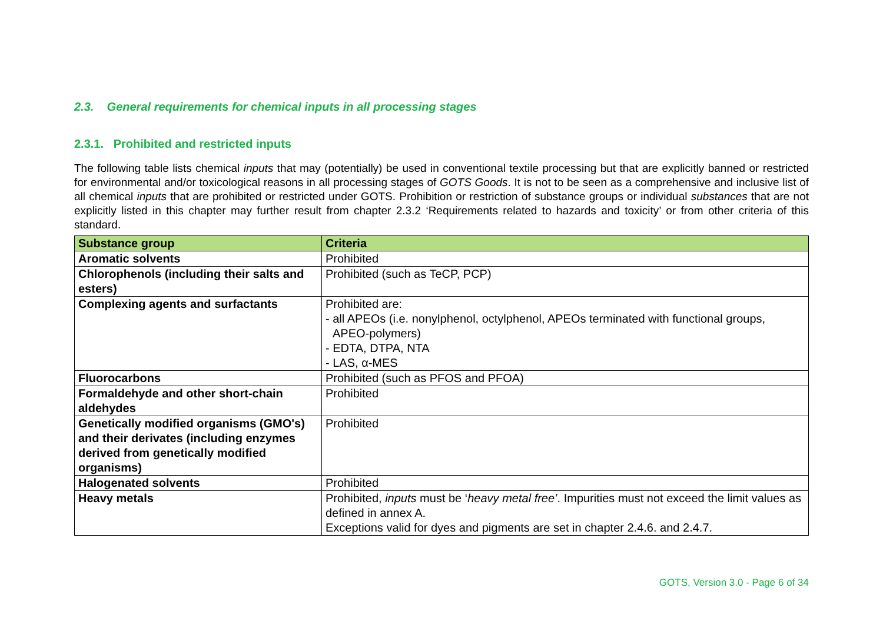2.3. General requirements for chemical inputs in all processing stages
2.3.1. Prohibited and restricted inputs
The following table lists chemical inputs that may (potentially) be used in conventional textile processing but that are explicitly banned or restricted for environmental and/or toxicological reasons in all processing stages of GOTS Goods. It is not to be seen as a comprehensive and inclusive list of all chemical inputs that are prohibited or restricted under GOTS. Prohibition or restriction of substance groups or individual substances that are not explicitly listed in this chapter may further result from chapter 2.3.2 ‘Requirements related to hazards and toxicity’ or from other criteria of this standard.
| Substance group | Criteria |
| --- | --- |
| Aromatic solvents | Prohibited |
| Chlorophenols (including their salts and esters) | Prohibited (such as TeCP, PCP) |
| Complexing agents and surfactants | Prohibited are: - all APEOs (i.e. nonylphenol, octylphenol, APEOs terminated with functional groups, APEO-polymers) - EDTA, DTPA, NTA - LAS, α-MES |
| Fluorocarbons | Prohibited (such as PFOS and PFOA) |
| Formaldehyde and other short-chain aldehydes | Prohibited |
| Genetically modified organisms (GMO's) and their derivates (including enzymes derived from genetically modified organisms) | Prohibited |
| Halogenated solvents | Prohibited |
| Heavy metals | Prohibited, inputs must be ‘ heavy metal free’ . Impurities must not exceed the limit values as defined in annex A. Exceptions valid for dyes and pigments are set in chapter 2.4.6. and 2.4.7. |
GOTS, Version 3.0 - Page 6 of 34